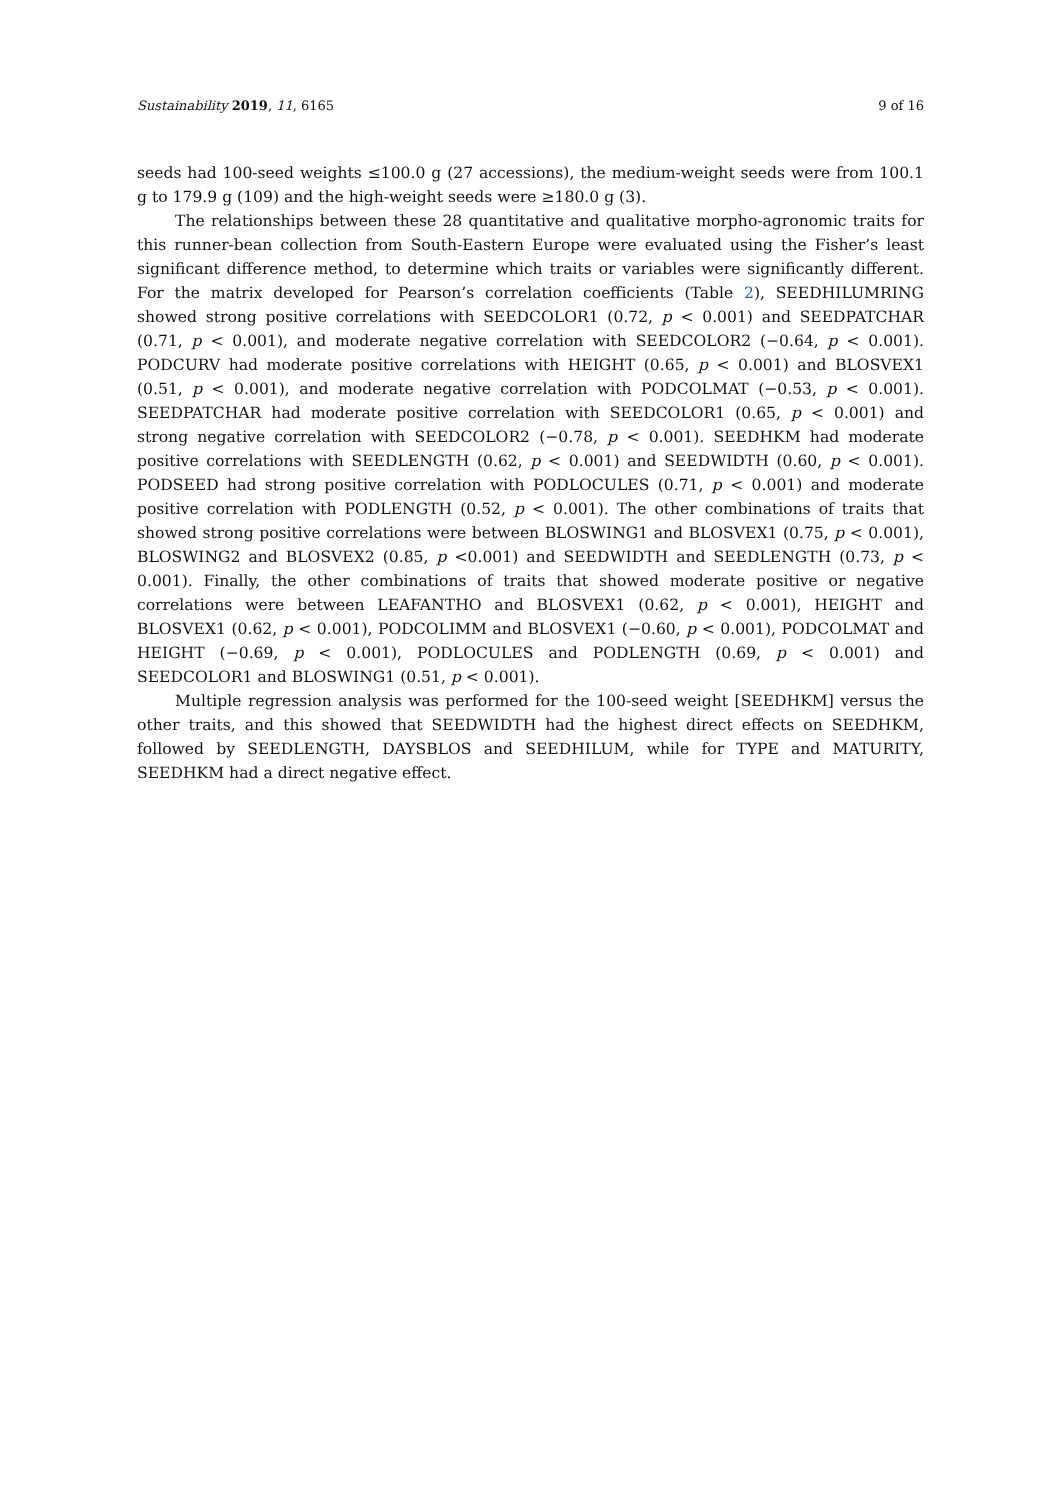Sustainability 2019, 11, 6165 9 of 16
seeds had 100-seed weights ≤100.0 g (27 accessions), the medium-weight seeds were from 100.1 g to 179.9 g (109) and the high-weight seeds were ≥180.0 g (3).
The relationships between these 28 quantitative and qualitative morpho-agronomic traits for this runner-bean collection from South-Eastern Europe were evaluated using the Fisher’s least significant difference method, to determine which traits or variables were significantly different. For the matrix developed for Pearson’s correlation coefficients (Table 2), SEEDHILUMRING showed strong positive correlations with SEEDCOLOR1 (0.72, p < 0.001) and SEEDPATCHAR (0.71, p < 0.001), and moderate negative correlation with SEEDCOLOR2 (−0.64, p < 0.001). PODCURV had moderate positive correlations with HEIGHT (0.65, p < 0.001) and BLOSVEX1 (0.51, p < 0.001), and moderate negative correlation with PODCOLMAT (−0.53, p < 0.001). SEEDPATCHAR had moderate positive correlation with SEEDCOLOR1 (0.65, p < 0.001) and strong negative correlation with SEEDCOLOR2 (−0.78, p < 0.001). SEEDHKM had moderate positive correlations with SEEDLENGTH (0.62, p < 0.001) and SEEDWIDTH (0.60, p < 0.001). PODSEED had strong positive correlation with PODLOCULES (0.71, p < 0.001) and moderate positive correlation with PODLENGTH (0.52, p < 0.001). The other combinations of traits that showed strong positive correlations were between BLOSWING1 and BLOSVEX1 (0.75, p < 0.001), BLOSWING2 and BLOSVEX2 (0.85, p <0.001) and SEEDWIDTH and SEEDLENGTH (0.73, p < 0.001). Finally, the other combinations of traits that showed moderate positive or negative correlations were between LEAFANTHO and BLOSVEX1 (0.62, p < 0.001), HEIGHT and BLOSVEX1 (0.62, p < 0.001), PODCOLIMM and BLOSVEX1 (−0.60, p < 0.001), PODCOLMAT and HEIGHT (−0.69, p < 0.001), PODLOCULES and PODLENGTH (0.69, p < 0.001) and SEEDCOLOR1 and BLOSWING1 (0.51, p < 0.001).
Multiple regression analysis was performed for the 100-seed weight [SEEDHKM] versus the other traits, and this showed that SEEDWIDTH had the highest direct effects on SEEDHKM, followed by SEEDLENGTH, DAYSBLOS and SEEDHILUM, while for TYPE and MATURITY, SEEDHKM had a direct negative effect.